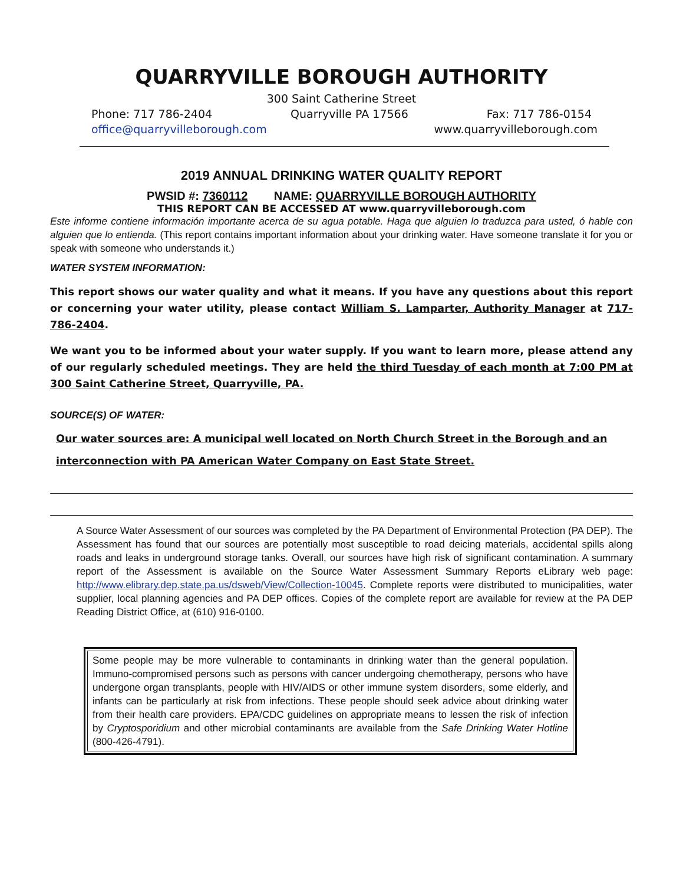QUARRYVILLE BOROUGH AUTHORITY
300 Saint Catherine Street
Phone: 717 786-2404 Quarryville PA 17566 Fax: 717 786-0154
office@quarryvilleborough.com www.quarryvilleborough.com
2019 ANNUAL DRINKING WATER QUALITY REPORT
PWSID #: 7360112 NAME: QUARRYVILLE BOROUGH AUTHORITY
THIS REPORT CAN BE ACCESSED AT www.quarryvilleborough.com
Este informe contiene información importante acerca de su agua potable. Haga que alguien lo traduzca para usted, ó hable con alguien que lo entienda. (This report contains important information about your drinking water. Have someone translate it for you or speak with someone who understands it.)
WATER SYSTEM INFORMATION:
This report shows our water quality and what it means. If you have any questions about this report or concerning your water utility, please contact William S. Lamparter, Authority Manager at 717-786-2404.
We want you to be informed about your water supply. If you want to learn more, please attend any of our regularly scheduled meetings. They are held the third Tuesday of each month at 7:00 PM at 300 Saint Catherine Street, Quarryville, PA.
SOURCE(S) OF WATER:
Our water sources are: A municipal well located on North Church Street in the Borough and an interconnection with PA American Water Company on East State Street.
A Source Water Assessment of our sources was completed by the PA Department of Environmental Protection (PA DEP). The Assessment has found that our sources are potentially most susceptible to road deicing materials, accidental spills along roads and leaks in underground storage tanks. Overall, our sources have high risk of significant contamination. A summary report of the Assessment is available on the Source Water Assessment Summary Reports eLibrary web page: http://www.elibrary.dep.state.pa.us/dsweb/View/Collection-10045. Complete reports were distributed to municipalities, water supplier, local planning agencies and PA DEP offices. Copies of the complete report are available for review at the PA DEP Reading District Office, at (610) 916-0100.
Some people may be more vulnerable to contaminants in drinking water than the general population. Immuno-compromised persons such as persons with cancer undergoing chemotherapy, persons who have undergone organ transplants, people with HIV/AIDS or other immune system disorders, some elderly, and infants can be particularly at risk from infections. These people should seek advice about drinking water from their health care providers. EPA/CDC guidelines on appropriate means to lessen the risk of infection by Cryptosporidium and other microbial contaminants are available from the Safe Drinking Water Hotline (800-426-4791).